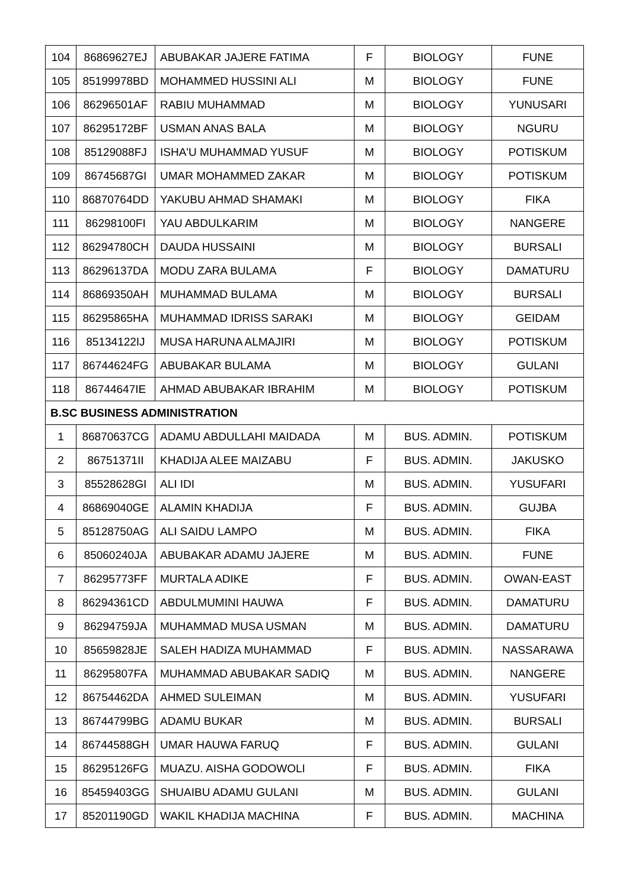| 104 | 86869627EJ | ABUBAKAR JAJERE FATIMA | F | BIOLOGY | FUNE |
| 105 | 85199978BD | MOHAMMED HUSSINI ALI | M | BIOLOGY | FUNE |
| 106 | 86296501AF | RABIU MUHAMMAD | M | BIOLOGY | YUNUSARI |
| 107 | 86295172BF | USMAN ANAS BALA | M | BIOLOGY | NGURU |
| 108 | 85129088FJ | ISHA'U MUHAMMAD YUSUF | M | BIOLOGY | POTISKUM |
| 109 | 86745687GI | UMAR MOHAMMED ZAKAR | M | BIOLOGY | POTISKUM |
| 110 | 86870764DD | YAKUBU AHMAD SHAMAKI | M | BIOLOGY | FIKA |
| 111 | 86298100FI | YAU ABDULKARIM | M | BIOLOGY | NANGERE |
| 112 | 86294780CH | DAUDA HUSSAINI | M | BIOLOGY | BURSALI |
| 113 | 86296137DA | MODU ZARA BULAMA | F | BIOLOGY | DAMATURU |
| 114 | 86869350AH | MUHAMMAD BULAMA | M | BIOLOGY | BURSALI |
| 115 | 86295865HA | MUHAMMAD IDRISS SARAKI | M | BIOLOGY | GEIDAM |
| 116 | 85134122IJ | MUSA HARUNA ALMAJIRI | M | BIOLOGY | POTISKUM |
| 117 | 86744624FG | ABUBAKAR BULAMA | M | BIOLOGY | GULANI |
| 118 | 86744647IE | AHMAD ABUBAKAR IBRAHIM | M | BIOLOGY | POTISKUM |
| B.SC BUSINESS ADMINISTRATION | | | | | |
| 1 | 86870637CG | ADAMU ABDULLAHI MAIDADA | M | BUS. ADMIN. | POTISKUM |
| 2 | 86751371II | KHADIJA ALEE MAIZABU | F | BUS. ADMIN. | JAKUSKO |
| 3 | 85528628GI | ALI IDI | M | BUS. ADMIN. | YUSUFARI |
| 4 | 86869040GE | ALAMIN KHADIJA | F | BUS. ADMIN. | GUJBA |
| 5 | 85128750AG | ALI SAIDU LAMPO | M | BUS. ADMIN. | FIKA |
| 6 | 85060240JA | ABUBAKAR ADAMU JAJERE | M | BUS. ADMIN. | FUNE |
| 7 | 86295773FF | MURTALA ADIKE | F | BUS. ADMIN. | OWAN-EAST |
| 8 | 86294361CD | ABDULMUMINI HAUWA | F | BUS. ADMIN. | DAMATURU |
| 9 | 86294759JA | MUHAMMAD MUSA USMAN | M | BUS. ADMIN. | DAMATURU |
| 10 | 85659828JE | SALEH HADIZA MUHAMMAD | F | BUS. ADMIN. | NASSARAWA |
| 11 | 86295807FA | MUHAMMAD ABUBAKAR SADIQ | M | BUS. ADMIN. | NANGERE |
| 12 | 86754462DA | AHMED SULEIMAN | M | BUS. ADMIN. | YUSUFARI |
| 13 | 86744799BG | ADAMU BUKAR | M | BUS. ADMIN. | BURSALI |
| 14 | 86744588GH | UMAR HAUWA FARUQ | F | BUS. ADMIN. | GULANI |
| 15 | 86295126FG | MUAZU. AISHA GODOWOLI | F | BUS. ADMIN. | FIKA |
| 16 | 85459403GG | SHUAIBU ADAMU GULANI | M | BUS. ADMIN. | GULANI |
| 17 | 85201190GD | WAKIL KHADIJA MACHINA | F | BUS. ADMIN. | MACHINA |